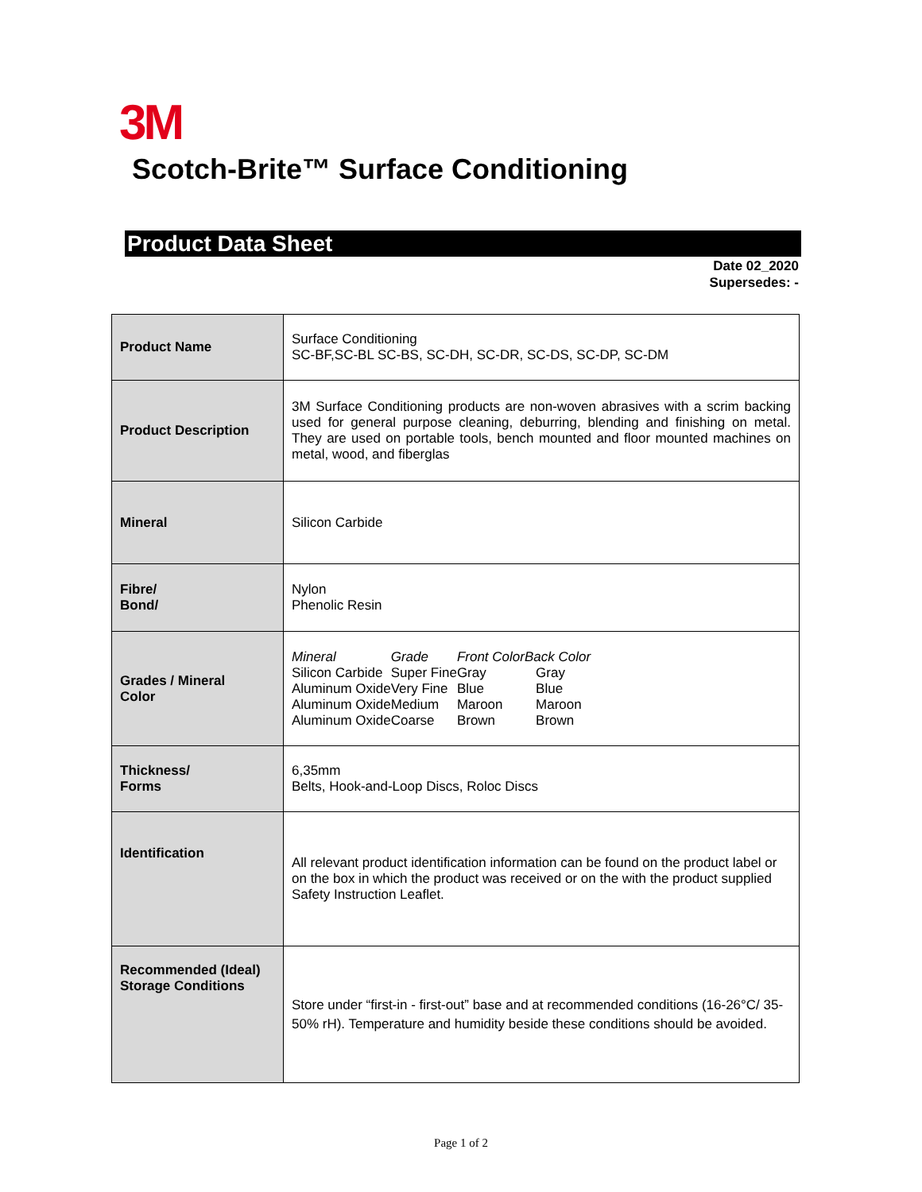3M
Scotch-Brite™ Surface Conditioning
Product Data Sheet
Date 02_2020
Supersedes: -
| Product Name | Surface Conditioning SC-BF,SC-BL SC-BS, SC-DH, SC-DR, SC-DS, SC-DP, SC-DM |
| Product Description | 3M Surface Conditioning products are non-woven abrasives with a scrim backing used for general purpose cleaning, deburring, blending and finishing on metal. They are used on portable tools, bench mounted and floor mounted machines on metal, wood, and fiberglas |
| Mineral | Silicon Carbide |
| Fibre/ Bond/ | Nylon Phenolic Resin |
| Grades / Mineral Color | / Mineral / Grade / Front Color / Back Color / / Silicon Carbide / Super Fine / Gray / Gray / / Aluminum Oxide / Very Fine / Blue / Blue / / Aluminum Oxide / Medium / Maroon / Maroon / / Aluminum Oxide / Coarse / Brown / Brown / |
| Thickness/ Forms | 6,35mm Belts, Hook-and-Loop Discs, Roloc Discs |
| Identification | All relevant product identification information can be found on the product label or on the box in which the product was received or on the with the product supplied Safety Instruction Leaflet. |
| Recommended (Ideal) Storage Conditions | Store under “first-in - first-out” base and at recommended conditions (16-26°C/ 35-50% rH). Temperature and humidity beside these conditions should be avoided. |
Page 1 of 2